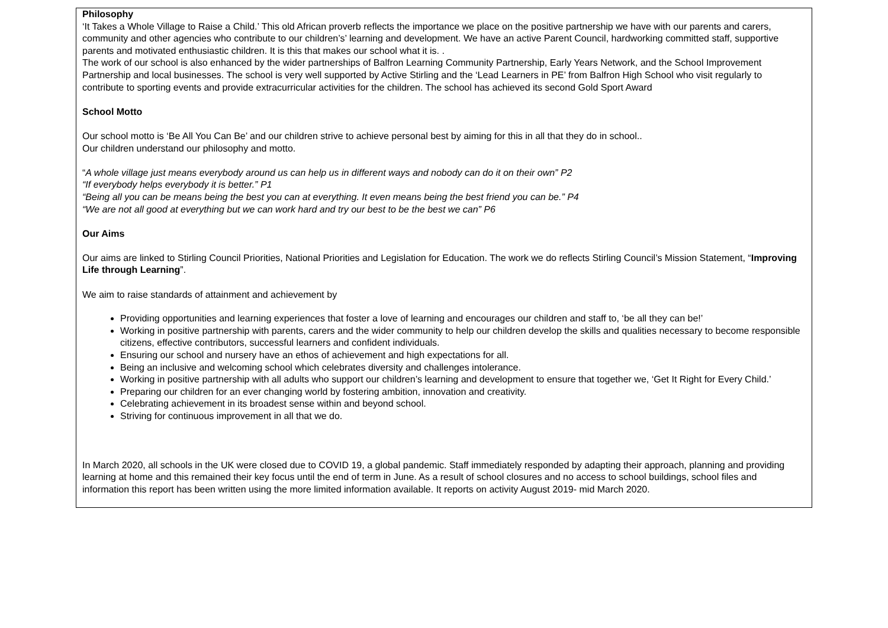Philosophy
‘It Takes a Whole Village to Raise a Child.’ This old African proverb reflects the importance we place on the positive partnership we have with our parents and carers, community and other agencies who contribute to our children’s’ learning and development. We have an active Parent Council, hardworking committed staff, supportive parents and motivated enthusiastic children. It is this that makes our school what it is. .
The work of our school is also enhanced by the wider partnerships of Balfron Learning Community Partnership, Early Years Network, and the School Improvement Partnership and local businesses. The school is very well supported by Active Stirling and the ‘Lead Learners in PE’ from Balfron High School who visit regularly to contribute to sporting events and provide extracurricular activities for the children. The school has achieved its second Gold Sport Award
School Motto
Our school motto is ‘Be All You Can Be’ and our children strive to achieve personal best by aiming for this in all that they do in school..
Our children understand our philosophy and motto.
“A whole village just means everybody around us can help us in different ways and nobody can do it on their own” P2
“If everybody helps everybody it is better.” P1
“Being all you can be means being the best you can at everything. It even means being the best friend you can be.” P4
“We are not all good at everything but we can work hard and try our best to be the best we can” P6
Our Aims
Our aims are linked to Stirling Council Priorities, National Priorities and Legislation for Education. The work we do reflects Stirling Council’s Mission Statement, “Improving Life through Learning”.
We aim to raise standards of attainment and achievement by
Providing opportunities and learning experiences that foster a love of learning and encourages our children and staff to, ‘be all they can be!’
Working in positive partnership with parents, carers and the wider community to help our children develop the skills and qualities necessary to become responsible citizens, effective contributors, successful learners and confident individuals.
Ensuring our school and nursery have an ethos of achievement and high expectations for all.
Being an inclusive and welcoming school which celebrates diversity and challenges intolerance.
Working in positive partnership with all adults who support our children’s learning and development to ensure that together we, ‘Get It Right for Every Child.’
Preparing our children for an ever changing world by fostering ambition, innovation and creativity.
Celebrating achievement in its broadest sense within and beyond school.
Striving for continuous improvement in all that we do.
In March 2020, all schools in the UK were closed due to COVID 19, a global pandemic. Staff immediately responded by adapting their approach, planning and providing learning at home and this remained their key focus until the end of term in June. As a result of school closures and no access to school buildings, school files and information this report has been written using the more limited information available. It reports on activity August 2019- mid March 2020.